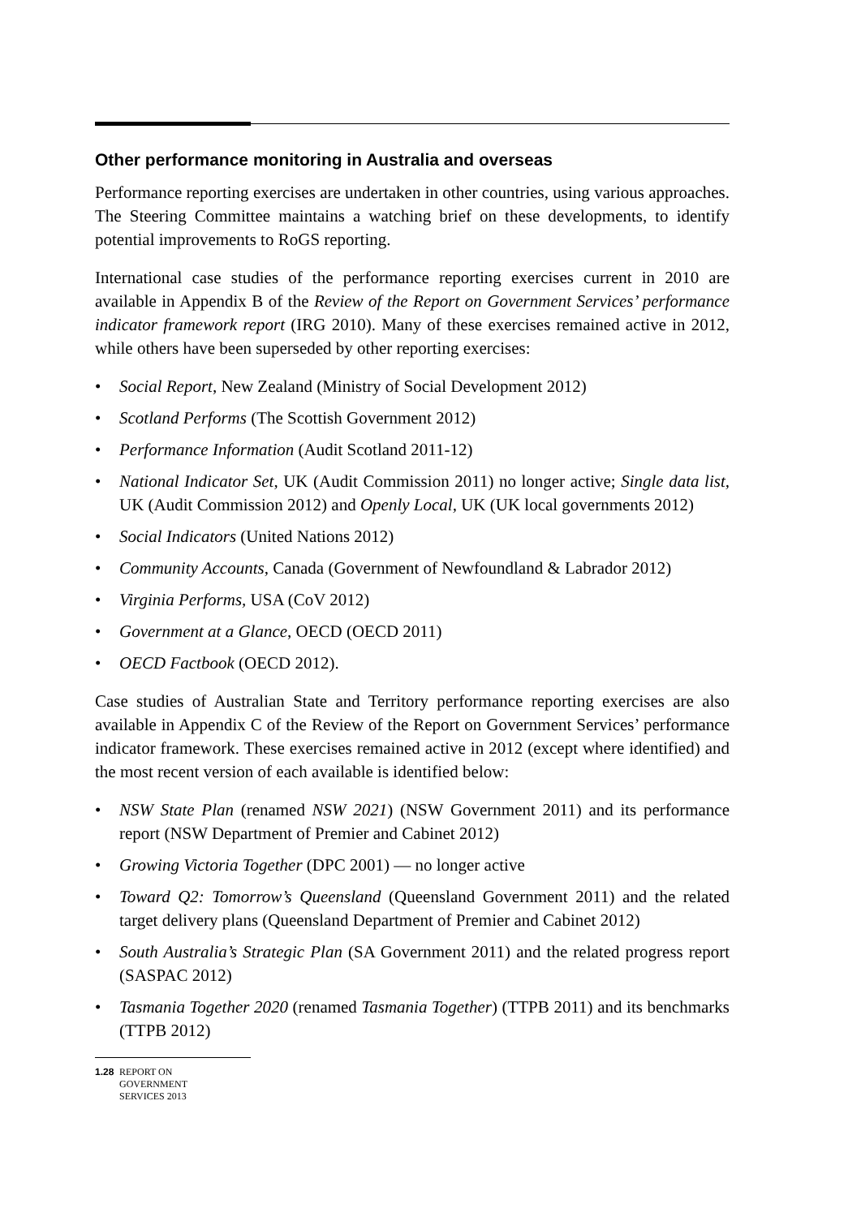Other performance monitoring in Australia and overseas
Performance reporting exercises are undertaken in other countries, using various approaches. The Steering Committee maintains a watching brief on these developments, to identify potential improvements to RoGS reporting.
International case studies of the performance reporting exercises current in 2010 are available in Appendix B of the Review of the Report on Government Services’ performance indicator framework report (IRG 2010). Many of these exercises remained active in 2012, while others have been superseded by other reporting exercises:
• Social Report, New Zealand (Ministry of Social Development 2012)
• Scotland Performs (The Scottish Government 2012)
• Performance Information (Audit Scotland 2011-12)
• National Indicator Set, UK (Audit Commission 2011) no longer active; Single data list, UK (Audit Commission 2012) and Openly Local, UK (UK local governments 2012)
• Social Indicators (United Nations 2012)
• Community Accounts, Canada (Government of Newfoundland & Labrador 2012)
• Virginia Performs, USA (CoV 2012)
• Government at a Glance, OECD (OECD 2011)
• OECD Factbook (OECD 2012).
Case studies of Australian State and Territory performance reporting exercises are also available in Appendix C of the Review of the Report on Government Services’ performance indicator framework. These exercises remained active in 2012 (except where identified) and the most recent version of each available is identified below:
• NSW State Plan (renamed NSW 2021) (NSW Government 2011) and its performance report (NSW Department of Premier and Cabinet 2012)
• Growing Victoria Together (DPC 2001) — no longer active
• Toward Q2: Tomorrow’s Queensland (Queensland Government 2011) and the related target delivery plans (Queensland Department of Premier and Cabinet 2012)
• South Australia’s Strategic Plan (SA Government 2011) and the related progress report (SASPAC 2012)
• Tasmania Together 2020 (renamed Tasmania Together) (TTPB 2011) and its benchmarks (TTPB 2012)
1.28 REPORT ON
GOVERNMENT
SERVICES 2013